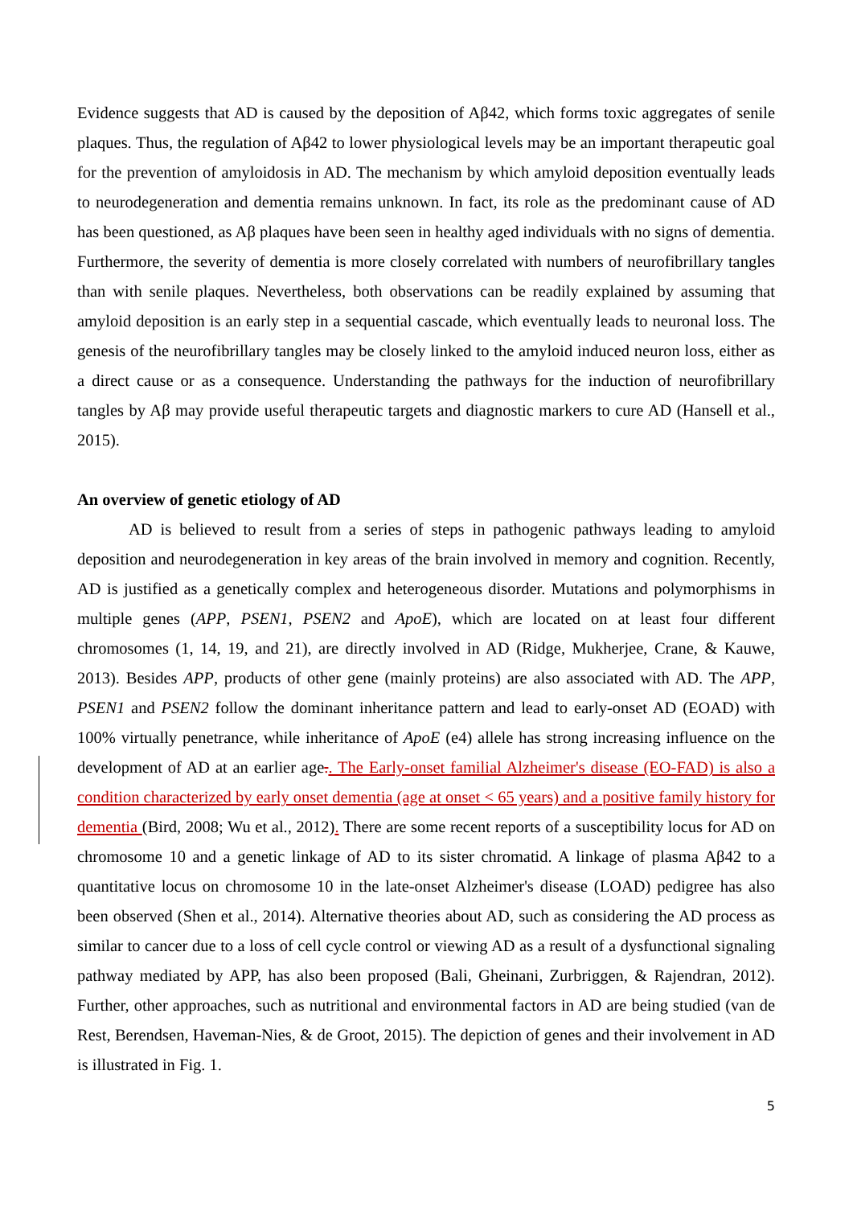Evidence suggests that AD is caused by the deposition of Aβ42, which forms toxic aggregates of senile plaques. Thus, the regulation of Aβ42 to lower physiological levels may be an important therapeutic goal for the prevention of amyloidosis in AD. The mechanism by which amyloid deposition eventually leads to neurodegeneration and dementia remains unknown. In fact, its role as the predominant cause of AD has been questioned, as Aβ plaques have been seen in healthy aged individuals with no signs of dementia. Furthermore, the severity of dementia is more closely correlated with numbers of neurofibrillary tangles than with senile plaques. Nevertheless, both observations can be readily explained by assuming that amyloid deposition is an early step in a sequential cascade, which eventually leads to neuronal loss. The genesis of the neurofibrillary tangles may be closely linked to the amyloid induced neuron loss, either as a direct cause or as a consequence. Understanding the pathways for the induction of neurofibrillary tangles by Aβ may provide useful therapeutic targets and diagnostic markers to cure AD (Hansell et al., 2015).
An overview of genetic etiology of AD
AD is believed to result from a series of steps in pathogenic pathways leading to amyloid deposition and neurodegeneration in key areas of the brain involved in memory and cognition. Recently, AD is justified as a genetically complex and heterogeneous disorder. Mutations and polymorphisms in multiple genes (APP, PSEN1, PSEN2 and ApoE), which are located on at least four different chromosomes (1, 14, 19, and 21), are directly involved in AD (Ridge, Mukherjee, Crane, & Kauwe, 2013). Besides APP, products of other gene (mainly proteins) are also associated with AD. The APP, PSEN1 and PSEN2 follow the dominant inheritance pattern and lead to early-onset AD (EOAD) with 100% virtually penetrance, while inheritance of ApoE (e4) allele has strong increasing influence on the development of AD at an earlier age.. The Early-onset familial Alzheimer's disease (EO-FAD) is also a condition characterized by early onset dementia (age at onset < 65 years) and a positive family history for dementia (Bird, 2008; Wu et al., 2012). There are some recent reports of a susceptibility locus for AD on chromosome 10 and a genetic linkage of AD to its sister chromatid. A linkage of plasma Aβ42 to a quantitative locus on chromosome 10 in the late-onset Alzheimer's disease (LOAD) pedigree has also been observed (Shen et al., 2014). Alternative theories about AD, such as considering the AD process as similar to cancer due to a loss of cell cycle control or viewing AD as a result of a dysfunctional signaling pathway mediated by APP, has also been proposed (Bali, Gheinani, Zurbriggen, & Rajendran, 2012). Further, other approaches, such as nutritional and environmental factors in AD are being studied (van de Rest, Berendsen, Haveman-Nies, & de Groot, 2015). The depiction of genes and their involvement in AD is illustrated in Fig. 1.
5